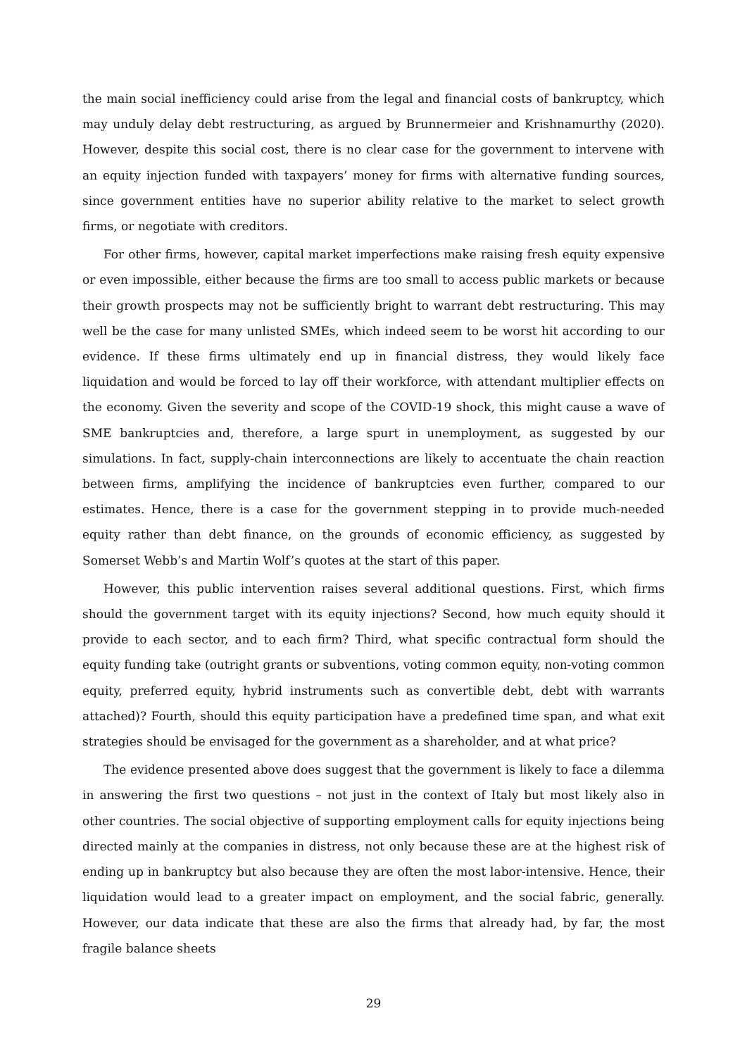the main social inefficiency could arise from the legal and financial costs of bankruptcy, which may unduly delay debt restructuring, as argued by Brunnermeier and Krishnamurthy (2020). However, despite this social cost, there is no clear case for the government to intervene with an equity injection funded with taxpayers’ money for firms with alternative funding sources, since government entities have no superior ability relative to the market to select growth firms, or negotiate with creditors.
For other firms, however, capital market imperfections make raising fresh equity expensive or even impossible, either because the firms are too small to access public markets or because their growth prospects may not be sufficiently bright to warrant debt restructuring. This may well be the case for many unlisted SMEs, which indeed seem to be worst hit according to our evidence. If these firms ultimately end up in financial distress, they would likely face liquidation and would be forced to lay off their workforce, with attendant multiplier effects on the economy. Given the severity and scope of the COVID-19 shock, this might cause a wave of SME bankruptcies and, therefore, a large spurt in unemployment, as suggested by our simulations. In fact, supply-chain interconnections are likely to accentuate the chain reaction between firms, amplifying the incidence of bankruptcies even further, compared to our estimates. Hence, there is a case for the government stepping in to provide much-needed equity rather than debt finance, on the grounds of economic efficiency, as suggested by Somerset Webb’s and Martin Wolf’s quotes at the start of this paper.
However, this public intervention raises several additional questions. First, which firms should the government target with its equity injections? Second, how much equity should it provide to each sector, and to each firm? Third, what specific contractual form should the equity funding take (outright grants or subventions, voting common equity, non-voting common equity, preferred equity, hybrid instruments such as convertible debt, debt with warrants attached)? Fourth, should this equity participation have a predefined time span, and what exit strategies should be envisaged for the government as a shareholder, and at what price?
The evidence presented above does suggest that the government is likely to face a dilemma in answering the first two questions – not just in the context of Italy but most likely also in other countries. The social objective of supporting employment calls for equity injections being directed mainly at the companies in distress, not only because these are at the highest risk of ending up in bankruptcy but also because they are often the most labor-intensive. Hence, their liquidation would lead to a greater impact on employment, and the social fabric, generally. However, our data indicate that these are also the firms that already had, by far, the most fragile balance sheets
29